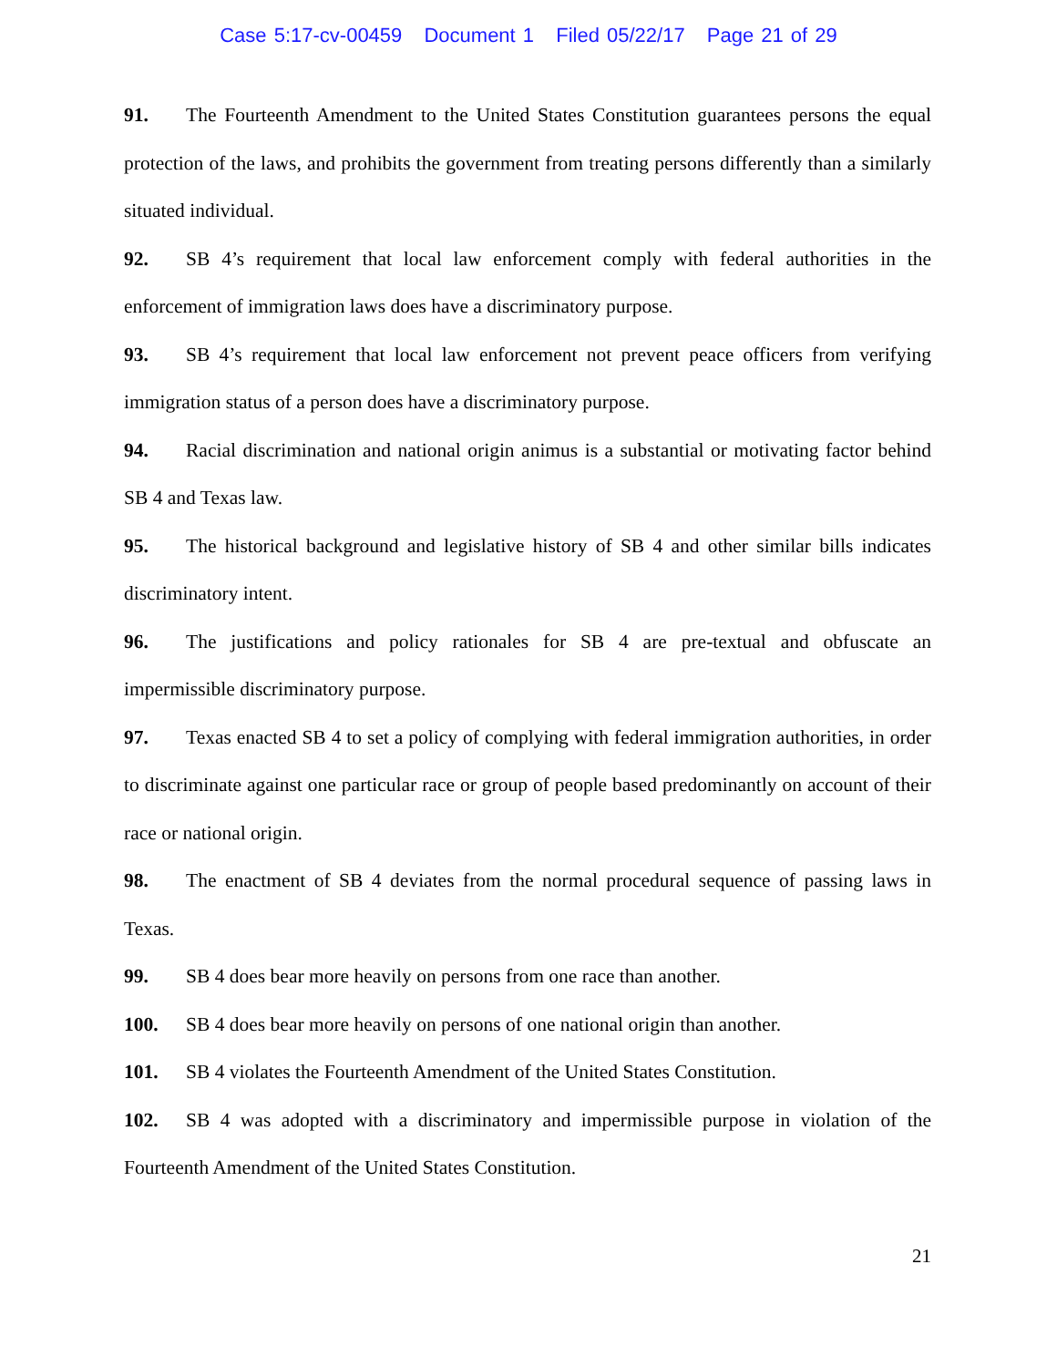Case 5:17-cv-00459 Document 1 Filed 05/22/17 Page 21 of 29
91. The Fourteenth Amendment to the United States Constitution guarantees persons the equal protection of the laws, and prohibits the government from treating persons differently than a similarly situated individual.
92. SB 4’s requirement that local law enforcement comply with federal authorities in the enforcement of immigration laws does have a discriminatory purpose.
93. SB 4’s requirement that local law enforcement not prevent peace officers from verifying immigration status of a person does have a discriminatory purpose.
94. Racial discrimination and national origin animus is a substantial or motivating factor behind SB 4 and Texas law.
95. The historical background and legislative history of SB 4 and other similar bills indicates discriminatory intent.
96. The justifications and policy rationales for SB 4 are pre-textual and obfuscate an impermissible discriminatory purpose.
97. Texas enacted SB 4 to set a policy of complying with federal immigration authorities, in order to discriminate against one particular race or group of people based predominantly on account of their race or national origin.
98. The enactment of SB 4 deviates from the normal procedural sequence of passing laws in Texas.
99. SB 4 does bear more heavily on persons from one race than another.
100. SB 4 does bear more heavily on persons of one national origin than another.
101. SB 4 violates the Fourteenth Amendment of the United States Constitution.
102. SB 4 was adopted with a discriminatory and impermissible purpose in violation of the Fourteenth Amendment of the United States Constitution.
21